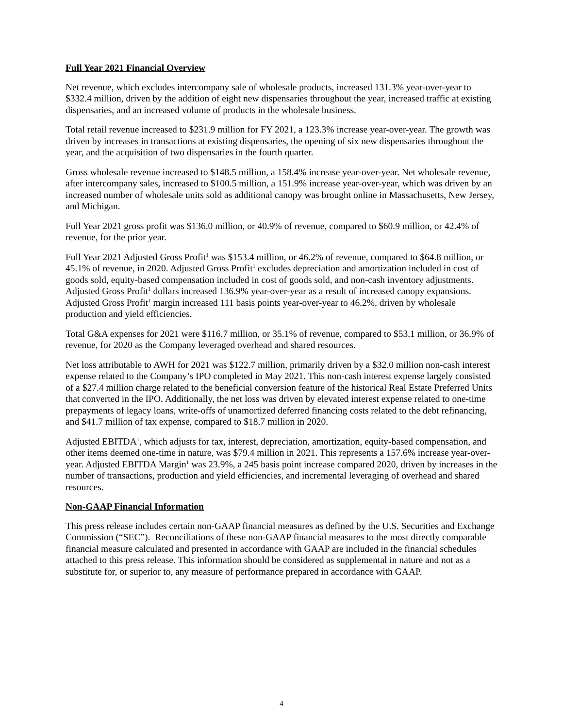Full Year 2021 Financial Overview
Net revenue, which excludes intercompany sale of wholesale products, increased 131.3% year-over-year to $332.4 million, driven by the addition of eight new dispensaries throughout the year, increased traffic at existing dispensaries, and an increased volume of products in the wholesale business.
Total retail revenue increased to $231.9 million for FY 2021, a 123.3% increase year-over-year. The growth was driven by increases in transactions at existing dispensaries, the opening of six new dispensaries throughout the year, and the acquisition of two dispensaries in the fourth quarter.
Gross wholesale revenue increased to $148.5 million, a 158.4% increase year-over-year. Net wholesale revenue, after intercompany sales, increased to $100.5 million, a 151.9% increase year-over-year, which was driven by an increased number of wholesale units sold as additional canopy was brought online in Massachusetts, New Jersey, and Michigan.
Full Year 2021 gross profit was $136.0 million, or 40.9% of revenue, compared to $60.9 million, or 42.4% of revenue, for the prior year.
Full Year 2021 Adjusted Gross Profit<sup>1</sup> was $153.4 million, or 46.2% of revenue, compared to $64.8 million, or 45.1% of revenue, in 2020. Adjusted Gross Profit<sup>1</sup> excludes depreciation and amortization included in cost of goods sold, equity-based compensation included in cost of goods sold, and non-cash inventory adjustments. Adjusted Gross Profit<sup>1</sup> dollars increased 136.9% year-over-year as a result of increased canopy expansions. Adjusted Gross Profit<sup>1</sup> margin increased 111 basis points year-over-year to 46.2%, driven by wholesale production and yield efficiencies.
Total G&A expenses for 2021 were $116.7 million, or 35.1% of revenue, compared to $53.1 million, or 36.9% of revenue, for 2020 as the Company leveraged overhead and shared resources.
Net loss attributable to AWH for 2021 was $122.7 million, primarily driven by a $32.0 million non-cash interest expense related to the Company’s IPO completed in May 2021. This non-cash interest expense largely consisted of a $27.4 million charge related to the beneficial conversion feature of the historical Real Estate Preferred Units that converted in the IPO. Additionally, the net loss was driven by elevated interest expense related to one-time prepayments of legacy loans, write-offs of unamortized deferred financing costs related to the debt refinancing, and $41.7 million of tax expense, compared to $18.7 million in 2020.
Adjusted EBITDA<sup>1</sup>, which adjusts for tax, interest, depreciation, amortization, equity-based compensation, and other items deemed one-time in nature, was $79.4 million in 2021. This represents a 157.6% increase year-over-year. Adjusted EBITDA Margin<sup>1</sup> was 23.9%, a 245 basis point increase compared 2020, driven by increases in the number of transactions, production and yield efficiencies, and incremental leveraging of overhead and shared resources.
Non-GAAP Financial Information
This press release includes certain non-GAAP financial measures as defined by the U.S. Securities and Exchange Commission (“SEC”). Reconciliations of these non-GAAP financial measures to the most directly comparable financial measure calculated and presented in accordance with GAAP are included in the financial schedules attached to this press release. This information should be considered as supplemental in nature and not as a substitute for, or superior to, any measure of performance prepared in accordance with GAAP.
4